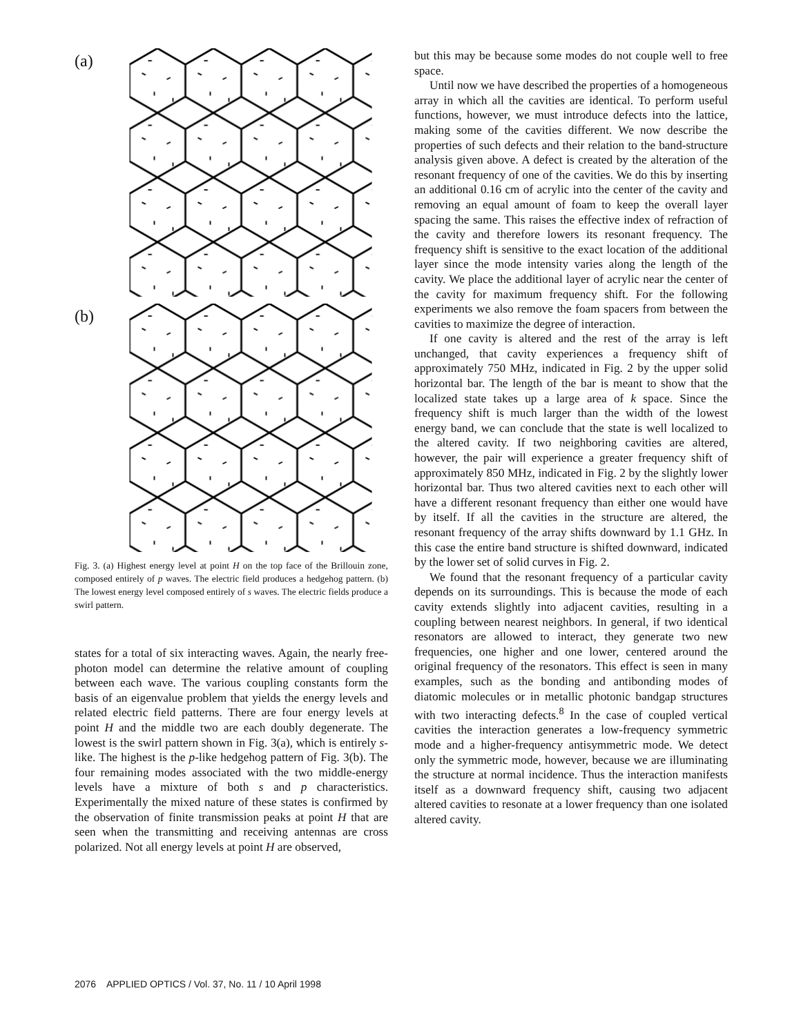(a)
(b)
Fig. 3. (a) Highest energy level at point H on the top face of the Brillouin zone, composed entirely of p waves. The electric field produces a hedgehog pattern. (b) The lowest energy level composed entirely of s waves. The electric fields produce a swirl pattern.
states for a total of six interacting waves. Again, the nearly free-photon model can determine the relative amount of coupling between each wave. The various coupling constants form the basis of an eigenvalue problem that yields the energy levels and related electric field patterns. There are four energy levels at point H and the middle two are each doubly degenerate. The lowest is the swirl pattern shown in Fig. 3(a), which is entirely s-like. The highest is the p-like hedgehog pattern of Fig. 3(b). The four remaining modes associated with the two middle-energy levels have a mixture of both s and p characteristics. Experimentally the mixed nature of these states is confirmed by the observation of finite transmission peaks at point H that are seen when the transmitting and receiving antennas are cross polarized. Not all energy levels at point H are observed,
but this may be because some modes do not couple well to free space.
Until now we have described the properties of a homogeneous array in which all the cavities are identical. To perform useful functions, however, we must introduce defects into the lattice, making some of the cavities different. We now describe the properties of such defects and their relation to the band-structure analysis given above. A defect is created by the alteration of the resonant frequency of one of the cavities. We do this by inserting an additional 0.16 cm of acrylic into the center of the cavity and removing an equal amount of foam to keep the overall layer spacing the same. This raises the effective index of refraction of the cavity and therefore lowers its resonant frequency. The frequency shift is sensitive to the exact location of the additional layer since the mode intensity varies along the length of the cavity. We place the additional layer of acrylic near the center of the cavity for maximum frequency shift. For the following experiments we also remove the foam spacers from between the cavities to maximize the degree of interaction.
If one cavity is altered and the rest of the array is left unchanged, that cavity experiences a frequency shift of approximately 750 MHz, indicated in Fig. 2 by the upper solid horizontal bar. The length of the bar is meant to show that the localized state takes up a large area of k space. Since the frequency shift is much larger than the width of the lowest energy band, we can conclude that the state is well localized to the altered cavity. If two neighboring cavities are altered, however, the pair will experience a greater frequency shift of approximately 850 MHz, indicated in Fig. 2 by the slightly lower horizontal bar. Thus two altered cavities next to each other will have a different resonant frequency than either one would have by itself. If all the cavities in the structure are altered, the resonant frequency of the array shifts downward by 1.1 GHz. In this case the entire band structure is shifted downward, indicated by the lower set of solid curves in Fig. 2.
We found that the resonant frequency of a particular cavity depends on its surroundings. This is because the mode of each cavity extends slightly into adjacent cavities, resulting in a coupling between nearest neighbors. In general, if two identical resonators are allowed to interact, they generate two new frequencies, one higher and one lower, centered around the original frequency of the resonators. This effect is seen in many examples, such as the bonding and antibonding modes of diatomic molecules or in metallic photonic bandgap structures with two interacting defects.<sup>8</sup> In the case of coupled vertical cavities the interaction generates a low-frequency symmetric mode and a higher-frequency antisymmetric mode. We detect only the symmetric mode, however, because we are illuminating the structure at normal incidence. Thus the interaction manifests itself as a downward frequency shift, causing two adjacent altered cavities to resonate at a lower frequency than one isolated altered cavity.
2076 APPLIED OPTICS / Vol. 37, No. 11 / 10 April 1998